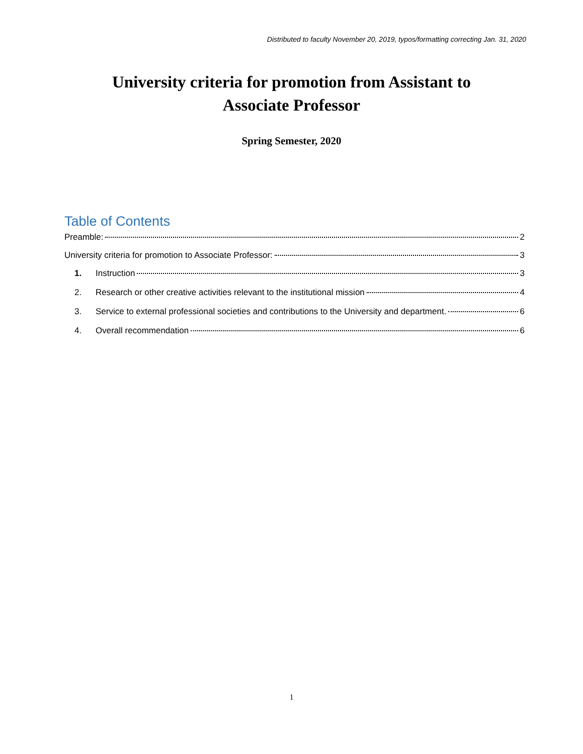Distributed to faculty November 20, 2019, typos/formatting correcting Jan. 31, 2020
University criteria for promotion from Assistant to
Associate Professor
Spring Semester, 2020
Table of Contents
Preamble: 2
University criteria for promotion to Associate Professor: 3
1. Instruction 3
2. Research or other creative activities relevant to the institutional mission 4
3. Service to external professional societies and contributions to the University and department. 6
4. Overall recommendation 6
1